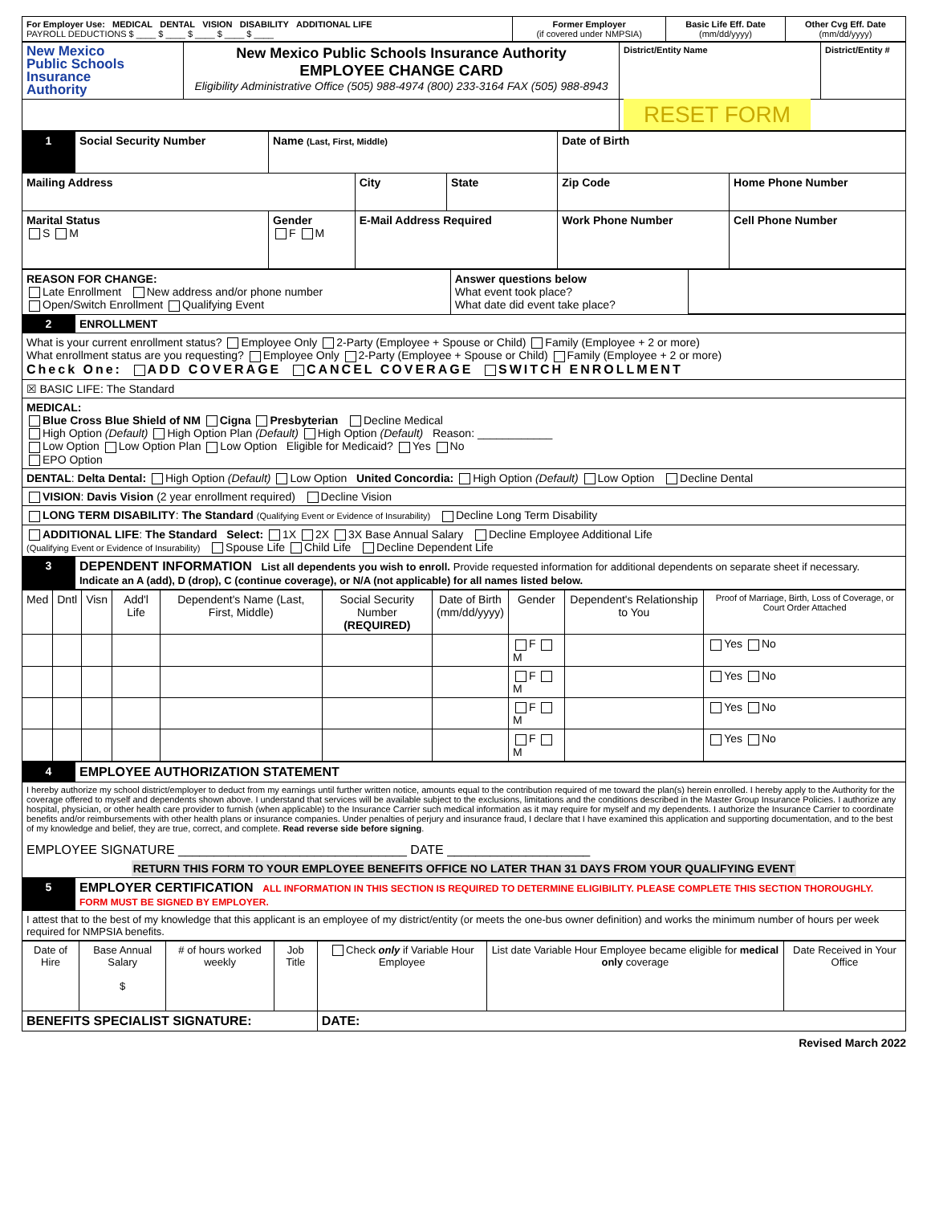| For Employer Use: MEDICAL DENTAL VISION DISABILITY ADDITIONAL LIFE PAYROLL DEDUCTIONS $ ____ $ ____ $ ____ $ ____ $ ____ | Former Employer (if covered under NMPSIA) | Basic Life Eff. Date (mm/dd/yyyy) | Other Cvg Eff. Date (mm/dd/yyyy) |
| New Mexico Public Schools Insurance Authority | New Mexico Public Schools Insurance Authority EMPLOYEE CHANGE CARD Eligibility Administrative Office (505) 988-4974 (800) 233-3164 FAX (505) 988-8943 | District/Entity Name | District/Entity # |
| | | RESET FORM | |
| 1 | Social Security Number | Name (Last, First, Middle) | | | Date of Birth | |
| Mailing Address | | | City | State | Zip Code | Home Phone Number |
| Marital Status S M | | Gender F M | E-Mail Address Required | | Work Phone Number | Cell Phone Number |
| REASON FOR CHANGE: Late Enrollment New address and/or phone number Open/Switch Enrollment Qualifying Event | Answer questions below What event took place? What date did event take place? | |
| 2 | ENROLLMENT |
| What is your current enrollment status? Employee Only 2-Party (Employee + Spouse or Child) Family (Employee + 2 or more) What enrollment status are you requesting? Employee Only 2-Party (Employee + Spouse or Child) Family (Employee + 2 or more) Check One: ADD COVERAGE CANCEL COVERAGE SWITCH ENROLLMENT | |
| ☒ BASIC LIFE: The Standard | |
| MEDICAL: Blue Cross Blue Shield of NM Cigna Presbyterian Decline Medical High Option (Default) High Option Plan (Default) High Option (Default) Reason: ____________ Low Option Low Option Plan Low Option Eligible for Medicaid? Yes No EPO Option | |
| DENTAL : Delta Dental: High Option (Default) Low Option United Concordia: High Option (Default) Low Option Decline Dental | |
| VISION : Davis Vision (2 year enrollment required) Decline Vision | |
| LONG TERM DISABILITY : The Standard (Qualifying Event or Evidence of Insurability) Decline Long Term Disability | |
| ADDITIONAL LIFE : The Standard Select: 1X 2X 3X Base Annual Salary Decline Employee Additional Life (Qualifying Event or Evidence of Insurability) Spouse Life Child Life Decline Dependent Life | |
| 3 | DEPENDENT INFORMATION List all dependents you wish to enroll. Provide requested information for additional dependents on separate sheet if necessary. Indicate an A (add), D (drop), C (continue coverage), or N/A (not applicable) for all names listed below. |
| Med | Dntl | Visn | Add'l Life | Dependent's Name (Last, First, Middle) | Social Security Number (REQUIRED) | Date of Birth (mm/dd/yyyy) | Gender | Dependent's Relationship to You | Proof of Marriage, Birth, Loss of Coverage, or Court Order Attached |
| --- | --- | --- | --- | --- | --- | --- | --- | --- | --- |
| | | | | | | | F M | | Yes No |
| | | | | | | | F M | | Yes No |
| | | | | | | | F M | | Yes No |
| | | | | | | | F M | | Yes No |
| 4 | EMPLOYEE AUTHORIZATION STATEMENT |
| I hereby authorize my school district/employer to deduct from my earnings until further written notice, amounts equal to the contribution required of me toward the plan(s) herein enrolled. I hereby apply to the Authority for the coverage offered to myself and dependents shown above. I understand that services will be available subject to the exclusions, limitations and the conditions described in the Master Group Insurance Policies. I authorize any hospital, physician, or other health care provider to furnish (when applicable) to the Insurance Carrier such medical information as it may require for myself and my dependents. I authorize the Insurance Carrier to coordinate benefits and/or reimbursements with other health plans or insurance companies. Under penalties of perjury and insurance fraud, I declare that I have examined this application and supporting documentation, and to the best of my knowledge and belief, they are true, correct, and complete. Read reverse side before signing . EMPLOYEE SIGNATURE ________________________________ DATE ____________________ RETURN THIS FORM TO YOUR EMPLOYEE BENEFITS OFFICE NO LATER THAN 31 DAYS FROM YOUR QUALIFYING EVENT | |
| 5 | EMPLOYER CERTIFICATION ALL INFORMATION IN THIS SECTION IS REQUIRED TO DETERMINE ELIGIBILITY. PLEASE COMPLETE THIS SECTION THOROUGHLY. FORM MUST BE SIGNED BY EMPLOYER. |
| I attest that to the best of my knowledge that this applicant is an employee of my district/entity (or meets the one-bus owner definition) and works the minimum number of hours per week required for NMPSIA benefits. | |
| Date of Hire | Base Annual Salary $ | # of hours worked weekly | Job Title | Check only if Variable Hour Employee | List date Variable Hour Employee became eligible for medical only coverage | Date Received in Your Office |
| BENEFITS SPECIALIST SIGNATURE: | | | | DATE: | | |
Revised March 2022